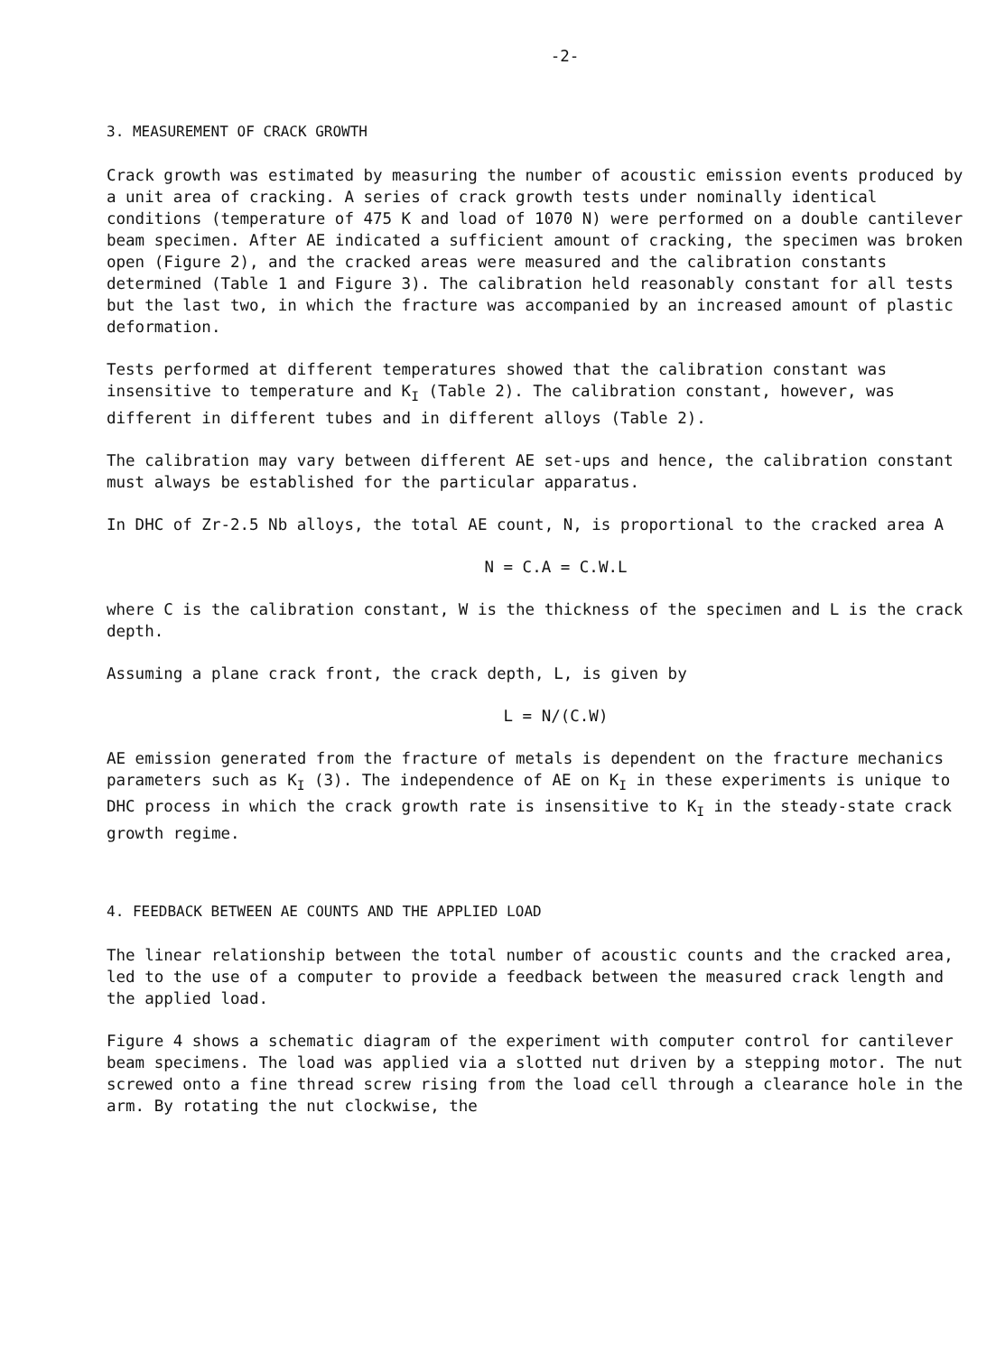-2-
3. MEASUREMENT OF CRACK GROWTH
Crack growth was estimated by measuring the number of acoustic emission events produced by a unit area of cracking. A series of crack growth tests under nominally identical conditions (temperature of 475 K and load of 1070 N) were performed on a double cantilever beam specimen. After AE indicated a sufficient amount of cracking, the specimen was broken open (Figure 2), and the cracked areas were measured and the calibration constants determined (Table 1 and Figure 3). The calibration held reasonably constant for all tests but the last two, in which the fracture was accompanied by an increased amount of plastic deformation.
Tests performed at different temperatures showed that the calibration constant was insensitive to temperature and K<sub>I</sub> (Table 2). The calibration constant, however, was different in different tubes and in different alloys (Table 2).
The calibration may vary between different AE set-ups and hence, the calibration constant must always be established for the particular apparatus.
In DHC of Zr-2.5 Nb alloys, the total AE count, N, is proportional to the cracked area A
N = C.A = C.W.L
where C is the calibration constant, W is the thickness of the specimen and L is the crack depth.
Assuming a plane crack front, the crack depth, L, is given by
L = N/(C.W)
AE emission generated from the fracture of metals is dependent on the fracture mechanics parameters such as K<sub>I</sub> (3). The independence of AE on K<sub>I</sub> in these experiments is unique to DHC process in which the crack growth rate is insensitive to K<sub>I</sub> in the steady-state crack growth regime.
4. FEEDBACK BETWEEN AE COUNTS AND THE APPLIED LOAD
The linear relationship between the total number of acoustic counts and the cracked area, led to the use of a computer to provide a feedback between the measured crack length and the applied load.
Figure 4 shows a schematic diagram of the experiment with computer control for cantilever beam specimens. The load was applied via a slotted nut driven by a stepping motor. The nut screwed onto a fine thread screw rising from the load cell through a clearance hole in the arm. By rotating the nut clockwise, the